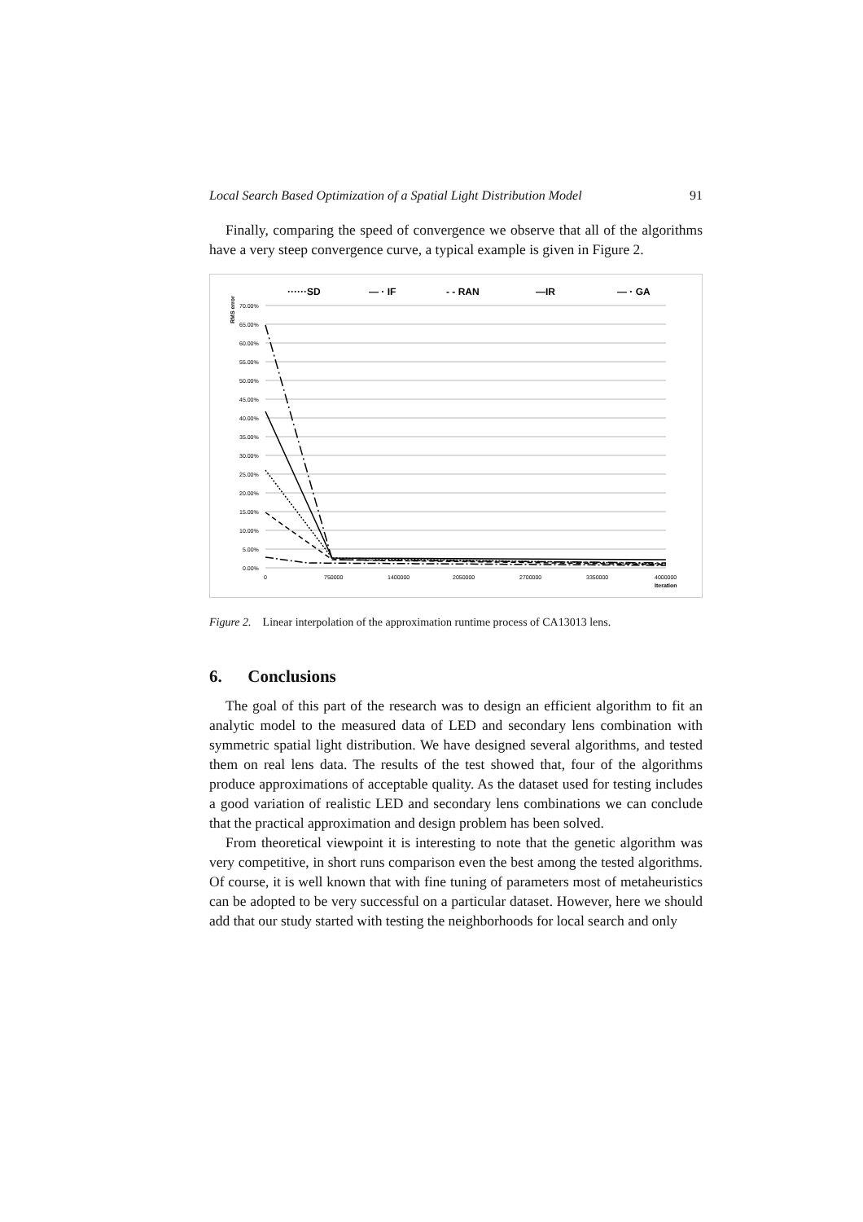Local Search Based Optimization of a Spatial Light Distribution Model 91
Finally, comparing the speed of convergence we observe that all of the algorithms have a very steep convergence curve, a typical example is given in Figure 2.
······SD
— · IF
- - RAN
—IR
— · GA
RMS error
70.00%
65.00%
60.00%
55.00%
50.00%
45.00%
40.00%
35.00%
30.00%
25.00%
20.00%
15.00%
10.00%
5.00%
0.00%
0
750000
1400000
2050000
2700000
3350000
4000000
Iteration
Figure 2. Linear interpolation of the approximation runtime process of CA13013 lens.
6. Conclusions
The goal of this part of the research was to design an efficient algorithm to fit an analytic model to the measured data of LED and secondary lens combination with symmetric spatial light distribution. We have designed several algorithms, and tested them on real lens data. The results of the test showed that, four of the algorithms produce approximations of acceptable quality. As the dataset used for testing includes a good variation of realistic LED and secondary lens combinations we can conclude that the practical approximation and design problem has been solved.
From theoretical viewpoint it is interesting to note that the genetic algorithm was very competitive, in short runs comparison even the best among the tested algorithms. Of course, it is well known that with fine tuning of parameters most of metaheuristics can be adopted to be very successful on a particular dataset. However, here we should add that our study started with testing the neighborhoods for local search and only